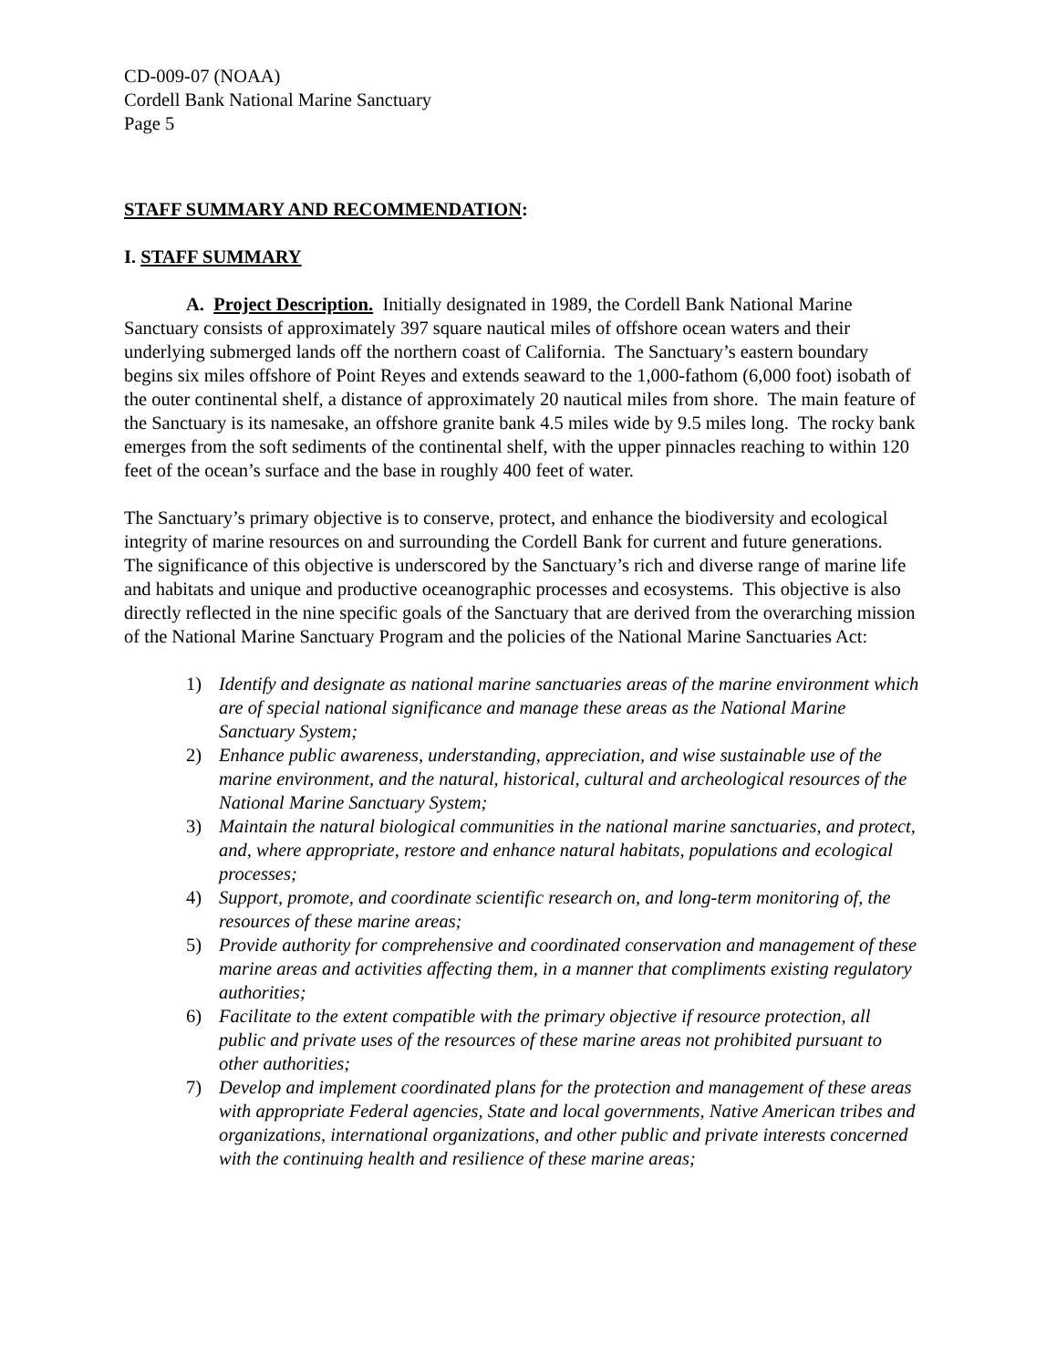CD-009-07 (NOAA)
Cordell Bank National Marine Sanctuary
Page 5
STAFF SUMMARY AND RECOMMENDATION:
I. STAFF SUMMARY
A. Project Description. Initially designated in 1989, the Cordell Bank National Marine Sanctuary consists of approximately 397 square nautical miles of offshore ocean waters and their underlying submerged lands off the northern coast of California. The Sanctuary’s eastern boundary begins six miles offshore of Point Reyes and extends seaward to the 1,000-fathom (6,000 foot) isobath of the outer continental shelf, a distance of approximately 20 nautical miles from shore. The main feature of the Sanctuary is its namesake, an offshore granite bank 4.5 miles wide by 9.5 miles long. The rocky bank emerges from the soft sediments of the continental shelf, with the upper pinnacles reaching to within 120 feet of the ocean’s surface and the base in roughly 400 feet of water.
The Sanctuary’s primary objective is to conserve, protect, and enhance the biodiversity and ecological integrity of marine resources on and surrounding the Cordell Bank for current and future generations. The significance of this objective is underscored by the Sanctuary’s rich and diverse range of marine life and habitats and unique and productive oceanographic processes and ecosystems. This objective is also directly reflected in the nine specific goals of the Sanctuary that are derived from the overarching mission of the National Marine Sanctuary Program and the policies of the National Marine Sanctuaries Act:
1) Identify and designate as national marine sanctuaries areas of the marine environment which are of special national significance and manage these areas as the National Marine Sanctuary System;
2) Enhance public awareness, understanding, appreciation, and wise sustainable use of the marine environment, and the natural, historical, cultural and archeological resources of the National Marine Sanctuary System;
3) Maintain the natural biological communities in the national marine sanctuaries, and protect, and, where appropriate, restore and enhance natural habitats, populations and ecological processes;
4) Support, promote, and coordinate scientific research on, and long-term monitoring of, the resources of these marine areas;
5) Provide authority for comprehensive and coordinated conservation and management of these marine areas and activities affecting them, in a manner that compliments existing regulatory authorities;
6) Facilitate to the extent compatible with the primary objective if resource protection, all public and private uses of the resources of these marine areas not prohibited pursuant to other authorities;
7) Develop and implement coordinated plans for the protection and management of these areas with appropriate Federal agencies, State and local governments, Native American tribes and organizations, international organizations, and other public and private interests concerned with the continuing health and resilience of these marine areas;